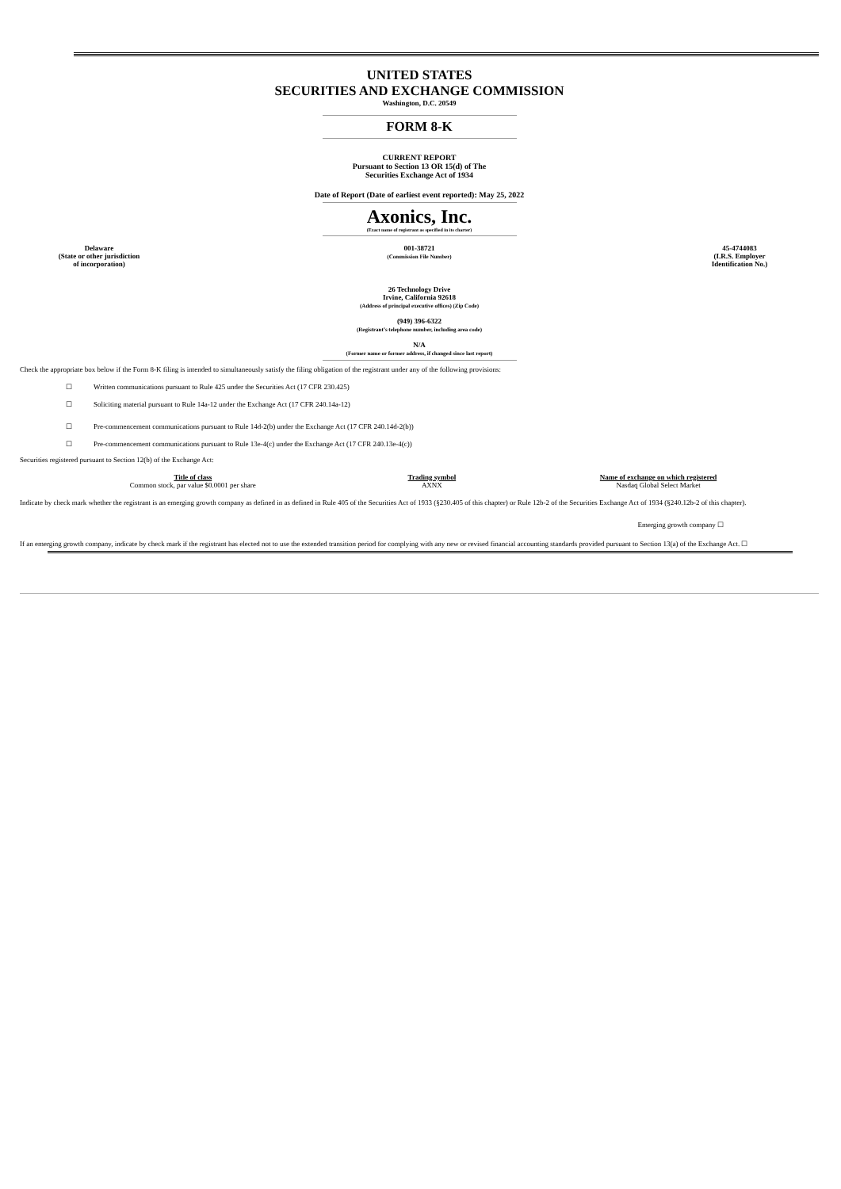UNITED STATES
SECURITIES AND EXCHANGE COMMISSION
Washington, D.C. 20549
FORM 8-K
CURRENT REPORT
Pursuant to Section 13 OR 15(d) of The
Securities Exchange Act of 1934
Date of Report (Date of earliest event reported): May 25, 2022
Axonics, Inc.
(Exact name of registrant as specified in its charter)
Delaware
(State or other jurisdiction
of incorporation)
001-38721
(Commission File Number)
45-4744083
(I.R.S. Employer
Identification No.)
26 Technology Drive
Irvine, California 92618
(Address of principal executive offices) (Zip Code)
(949) 396-6322
(Registrant’s telephone number, including area code)
N/A
(Former name or former address, if changed since last report)
Check the appropriate box below if the Form 8-K filing is intended to simultaneously satisfy the filing obligation of the registrant under any of the following provisions:
☐ Written communications pursuant to Rule 425 under the Securities Act (17 CFR 230.425)
☐ Soliciting material pursuant to Rule 14a-12 under the Exchange Act (17 CFR 240.14a-12)
☐ Pre-commencement communications pursuant to Rule 14d-2(b) under the Exchange Act (17 CFR 240.14d-2(b))
☐ Pre-commencement communications pursuant to Rule 13e-4(c) under the Exchange Act (17 CFR 240.13e-4(c))
Securities registered pursuant to Section 12(b) of the Exchange Act:
| Title of class | Trading symbol | Name of exchange on which registered |
| --- | --- | --- |
| Common stock, par value $0.0001 per share | AXNX | Nasdaq Global Select Market |
Indicate by check mark whether the registrant is an emerging growth company as defined in as defined in Rule 405 of the Securities Act of 1933 (§230.405 of this chapter) or Rule 12b-2 of the Securities Exchange Act of 1934 (§240.12b-2 of this chapter).
Emerging growth company ☐
If an emerging growth company, indicate by check mark if the registrant has elected not to use the extended transition period for complying with any new or revised financial accounting standards provided pursuant to Section 13(a) of the Exchange Act. ☐